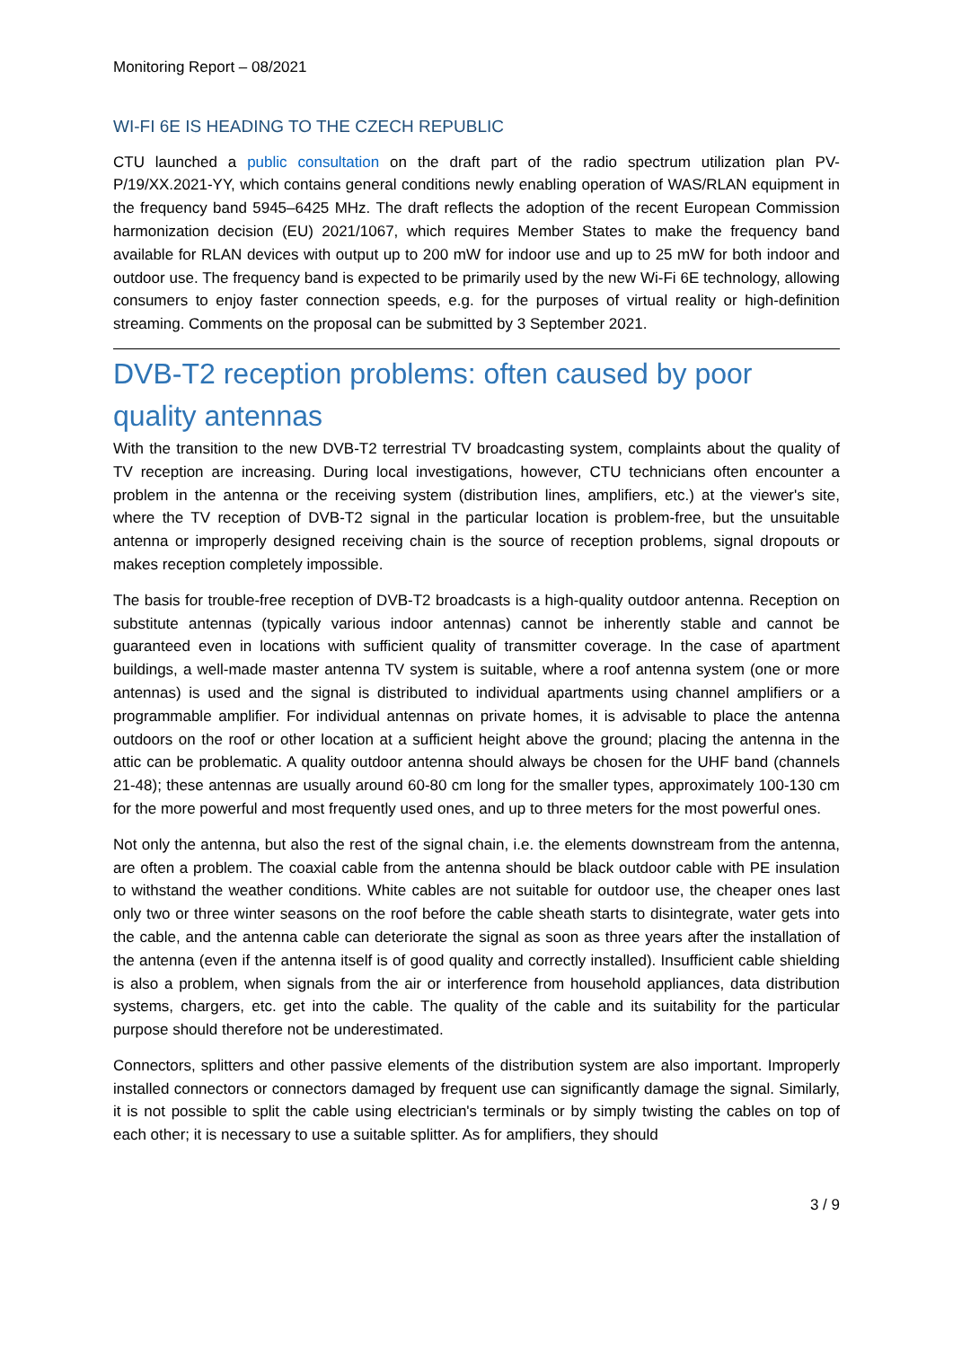Monitoring Report – 08/2021
WI-FI 6E IS HEADING TO THE CZECH REPUBLIC
CTU launched a public consultation on the draft part of the radio spectrum utilization plan PV-P/19/XX.2021-YY, which contains general conditions newly enabling operation of WAS/RLAN equipment in the frequency band 5945–6425 MHz. The draft reflects the adoption of the recent European Commission harmonization decision (EU) 2021/1067, which requires Member States to make the frequency band available for RLAN devices with output up to 200 mW for indoor use and up to 25 mW for both indoor and outdoor use. The frequency band is expected to be primarily used by the new Wi-Fi 6E technology, allowing consumers to enjoy faster connection speeds, e.g. for the purposes of virtual reality or high-definition streaming. Comments on the proposal can be submitted by 3 September 2021.
DVB-T2 reception problems: often caused by poor quality antennas
With the transition to the new DVB-T2 terrestrial TV broadcasting system, complaints about the quality of TV reception are increasing. During local investigations, however, CTU technicians often encounter a problem in the antenna or the receiving system (distribution lines, amplifiers, etc.) at the viewer's site, where the TV reception of DVB-T2 signal in the particular location is problem-free, but the unsuitable antenna or improperly designed receiving chain is the source of reception problems, signal dropouts or makes reception completely impossible.
The basis for trouble-free reception of DVB-T2 broadcasts is a high-quality outdoor antenna. Reception on substitute antennas (typically various indoor antennas) cannot be inherently stable and cannot be guaranteed even in locations with sufficient quality of transmitter coverage. In the case of apartment buildings, a well-made master antenna TV system is suitable, where a roof antenna system (one or more antennas) is used and the signal is distributed to individual apartments using channel amplifiers or a programmable amplifier. For individual antennas on private homes, it is advisable to place the antenna outdoors on the roof or other location at a sufficient height above the ground; placing the antenna in the attic can be problematic. A quality outdoor antenna should always be chosen for the UHF band (channels 21-48); these antennas are usually around 60-80 cm long for the smaller types, approximately 100-130 cm for the more powerful and most frequently used ones, and up to three meters for the most powerful ones.
Not only the antenna, but also the rest of the signal chain, i.e. the elements downstream from the antenna, are often a problem. The coaxial cable from the antenna should be black outdoor cable with PE insulation to withstand the weather conditions. White cables are not suitable for outdoor use, the cheaper ones last only two or three winter seasons on the roof before the cable sheath starts to disintegrate, water gets into the cable, and the antenna cable can deteriorate the signal as soon as three years after the installation of the antenna (even if the antenna itself is of good quality and correctly installed). Insufficient cable shielding is also a problem, when signals from the air or interference from household appliances, data distribution systems, chargers, etc. get into the cable. The quality of the cable and its suitability for the particular purpose should therefore not be underestimated.
Connectors, splitters and other passive elements of the distribution system are also important. Improperly installed connectors or connectors damaged by frequent use can significantly damage the signal. Similarly, it is not possible to split the cable using electrician's terminals or by simply twisting the cables on top of each other; it is necessary to use a suitable splitter. As for amplifiers, they should
3 / 9